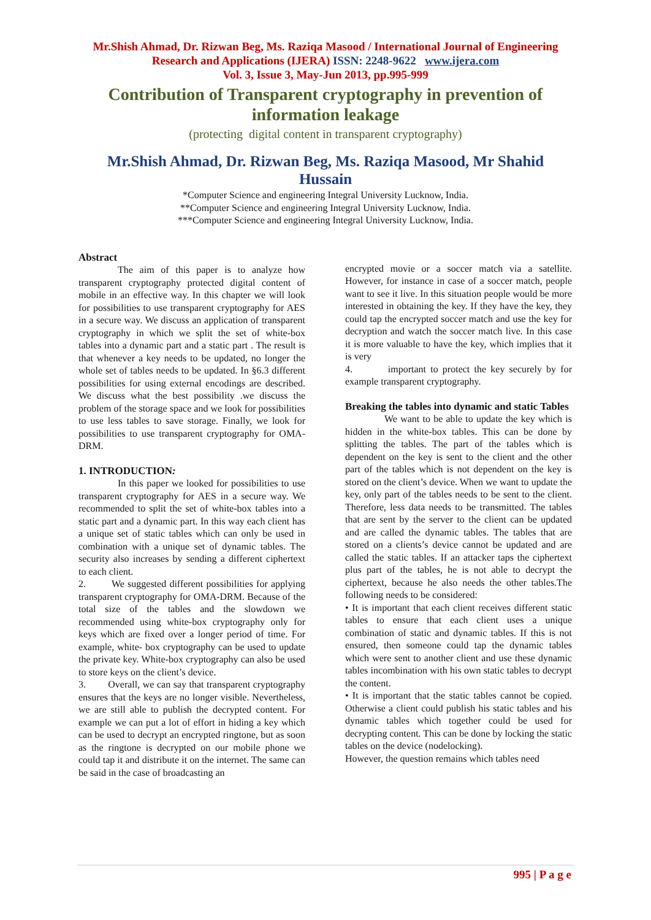Mr.Shish Ahmad, Dr. Rizwan Beg, Ms. Raziqa Masood / International Journal of Engineering
Research and Applications (IJERA) ISSN: 2248-9622 www.ijera.com
Vol. 3, Issue 3, May-Jun 2013, pp.995-999
Contribution of Transparent cryptography in prevention of information leakage
(protecting digital content in transparent cryptography)
Mr.Shish Ahmad, Dr. Rizwan Beg, Ms. Raziqa Masood, Mr Shahid Hussain
*Computer Science and engineering Integral University Lucknow, India.
**Computer Science and engineering Integral University Lucknow, India.
***Computer Science and engineering Integral University Lucknow, India.
Abstract
The aim of this paper is to analyze how transparent cryptography protected digital content of mobile in an effective way. In this chapter we will look for possibilities to use transparent cryptography for AES in a secure way. We discuss an application of transparent cryptography in which we split the set of white-box tables into a dynamic part and a static part . The result is that whenever a key needs to be updated, no longer the whole set of tables needs to be updated. In §6.3 different possibilities for using external encodings are described. We discuss what the best possibility .we discuss the problem of the storage space and we look for possibilities to use less tables to save storage. Finally, we look for possibilities to use transparent cryptography for OMA-DRM.
1. INTRODUCTION:
In this paper we looked for possibilities to use transparent cryptography for AES in a secure way. We recommended to split the set of white-box tables into a static part and a dynamic part. In this way each client has a unique set of static tables which can only be used in combination with a unique set of dynamic tables. The security also increases by sending a different ciphertext to each client.
2. We suggested different possibilities for applying transparent cryptography for OMA-DRM. Because of the total size of the tables and the slowdown we recommended using white-box cryptography only for keys which are fixed over a longer period of time. For example, white- box cryptography can be used to update the private key. White-box cryptography can also be used to store keys on the client’s device.
3. Overall, we can say that transparent cryptography ensures that the keys are no longer visible. Nevertheless, we are still able to publish the decrypted content. For example we can put a lot of effort in hiding a key which can be used to decrypt an encrypted ringtone, but as soon as the ringtone is decrypted on our mobile phone we could tap it and distribute it on the internet. The same can be said in the case of broadcasting an
encrypted movie or a soccer match via a satellite. However, for instance in case of a soccer match, people want to see it live. In this situation people would be more interested in obtaining the key. If they have the key, they could tap the encrypted soccer match and use the key for decryption and watch the soccer match live. In this case it is more valuable to have the key, which implies that it is very
4. important to protect the key securely by for example transparent cryptography.
Breaking the tables into dynamic and static Tables
We want to be able to update the key which is hidden in the white-box tables. This can be done by splitting the tables. The part of the tables which is dependent on the key is sent to the client and the other part of the tables which is not dependent on the key is stored on the client’s device. When we want to update the key, only part of the tables needs to be sent to the client. Therefore, less data needs to be transmitted. The tables that are sent by the server to the client can be updated and are called the dynamic tables. The tables that are stored on a clients’s device cannot be updated and are called the static tables. If an attacker taps the ciphertext plus part of the tables, he is not able to decrypt the ciphertext, because he also needs the other tables.The following needs to be considered:
• It is important that each client receives different static tables to ensure that each client uses a unique combination of static and dynamic tables. If this is not ensured, then someone could tap the dynamic tables which were sent to another client and use these dynamic tables incombination with his own static tables to decrypt the content.
• It is important that the static tables cannot be copied. Otherwise a client could publish his static tables and his dynamic tables which together could be used for decrypting content. This can be done by locking the static tables on the device (nodelocking).
However, the question remains which tables need
995 | P a g e